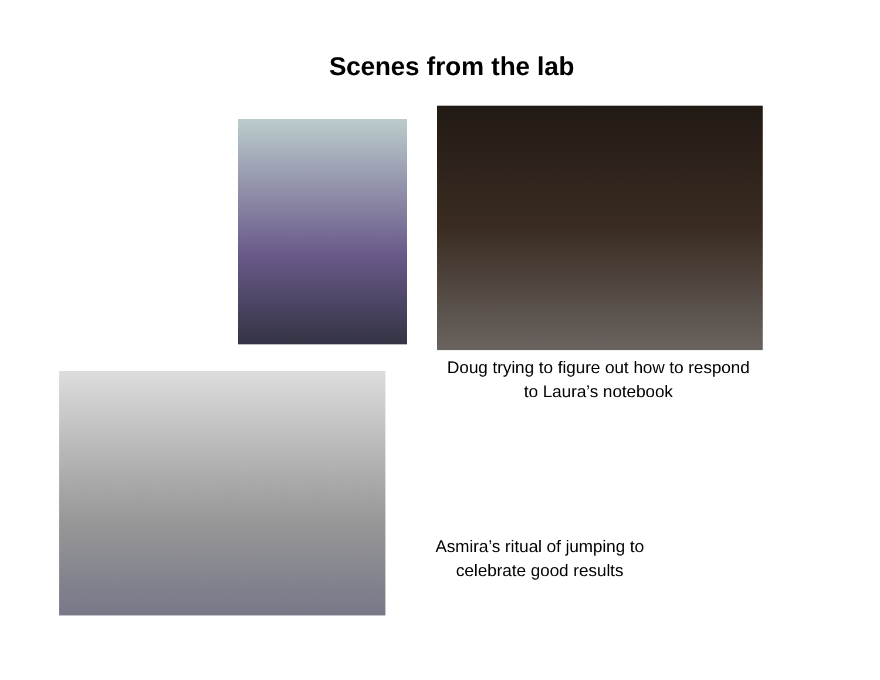Scenes from the lab
Doug trying to figure out how to respond
to Laura’s notebook
Asmira’s ritual of jumping to
celebrate good results